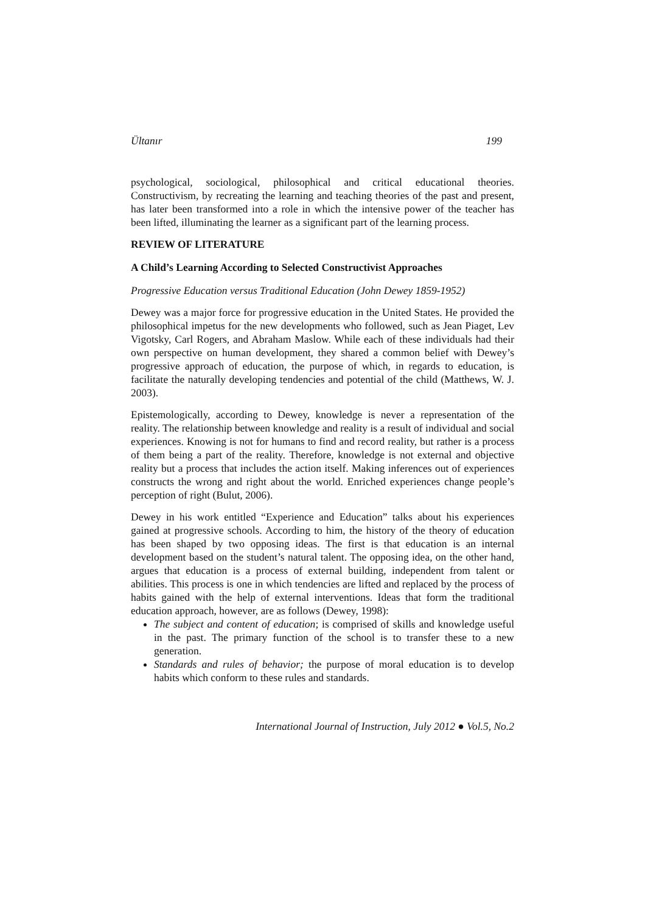Ültanır 199
psychological, sociological, philosophical and critical educational theories. Constructivism, by recreating the learning and teaching theories of the past and present, has later been transformed into a role in which the intensive power of the teacher has been lifted, illuminating the learner as a significant part of the learning process.
REVIEW OF LITERATURE
A Child’s Learning According to Selected Constructivist Approaches
Progressive Education versus Traditional Education (John Dewey 1859-1952)
Dewey was a major force for progressive education in the United States. He provided the philosophical impetus for the new developments who followed, such as Jean Piaget, Lev Vigotsky, Carl Rogers, and Abraham Maslow. While each of these individuals had their own perspective on human development, they shared a common belief with Dewey’s progressive approach of education, the purpose of which, in regards to education, is facilitate the naturally developing tendencies and potential of the child (Matthews, W. J. 2003).
Epistemologically, according to Dewey, knowledge is never a representation of the reality. The relationship between knowledge and reality is a result of individual and social experiences. Knowing is not for humans to find and record reality, but rather is a process of them being a part of the reality. Therefore, knowledge is not external and objective reality but a process that includes the action itself. Making inferences out of experiences constructs the wrong and right about the world. Enriched experiences change people’s perception of right (Bulut, 2006).
Dewey in his work entitled “Experience and Education” talks about his experiences gained at progressive schools. According to him, the history of the theory of education has been shaped by two opposing ideas. The first is that education is an internal development based on the student’s natural talent. The opposing idea, on the other hand, argues that education is a process of external building, independent from talent or abilities. This process is one in which tendencies are lifted and replaced by the process of habits gained with the help of external interventions. Ideas that form the traditional education approach, however, are as follows (Dewey, 1998):
The subject and content of education; is comprised of skills and knowledge useful in the past. The primary function of the school is to transfer these to a new generation.
Standards and rules of behavior; the purpose of moral education is to develop habits which conform to these rules and standards.
International Journal of Instruction, July 2012 ● Vol.5, No.2